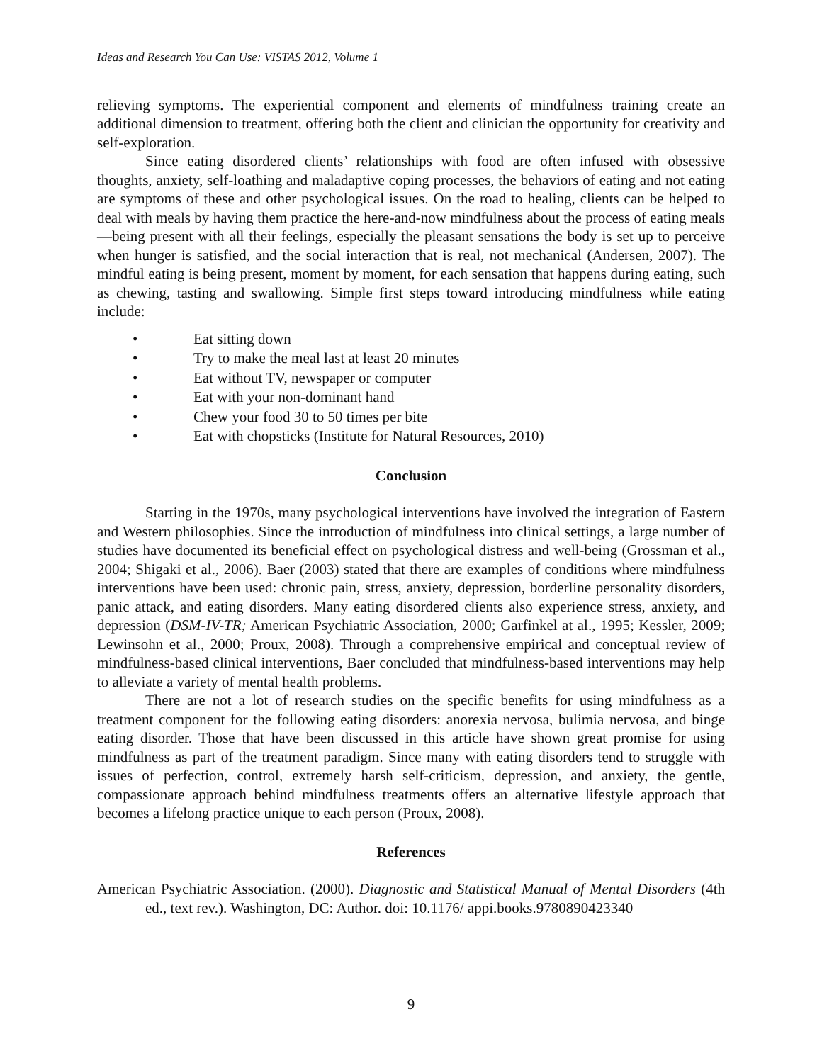Ideas and Research You Can Use: VISTAS 2012, Volume 1
relieving symptoms. The experiential component and elements of mindfulness training create an additional dimension to treatment, offering both the client and clinician the opportunity for creativity and self-exploration.
Since eating disordered clients’ relationships with food are often infused with obsessive thoughts, anxiety, self-loathing and maladaptive coping processes, the behaviors of eating and not eating are symptoms of these and other psychological issues. On the road to healing, clients can be helped to deal with meals by having them practice the here-and-now mindfulness about the process of eating meals—being present with all their feelings, especially the pleasant sensations the body is set up to perceive when hunger is satisfied, and the social interaction that is real, not mechanical (Andersen, 2007). The mindful eating is being present, moment by moment, for each sensation that happens during eating, such as chewing, tasting and swallowing. Simple first steps toward introducing mindfulness while eating include:
• Eat sitting down
• Try to make the meal last at least 20 minutes
• Eat without TV, newspaper or computer
• Eat with your non-dominant hand
• Chew your food 30 to 50 times per bite
• Eat with chopsticks (Institute for Natural Resources, 2010)
Conclusion
Starting in the 1970s, many psychological interventions have involved the integration of Eastern and Western philosophies. Since the introduction of mindfulness into clinical settings, a large number of studies have documented its beneficial effect on psychological distress and well-being (Grossman et al., 2004; Shigaki et al., 2006). Baer (2003) stated that there are examples of conditions where mindfulness interventions have been used: chronic pain, stress, anxiety, depression, borderline personality disorders, panic attack, and eating disorders. Many eating disordered clients also experience stress, anxiety, and depression (DSM-IV-TR; American Psychiatric Association, 2000; Garfinkel at al., 1995; Kessler, 2009; Lewinsohn et al., 2000; Proux, 2008). Through a comprehensive empirical and conceptual review of mindfulness-based clinical interventions, Baer concluded that mindfulness-based interventions may help to alleviate a variety of mental health problems.
There are not a lot of research studies on the specific benefits for using mindfulness as a treatment component for the following eating disorders: anorexia nervosa, bulimia nervosa, and binge eating disorder. Those that have been discussed in this article have shown great promise for using mindfulness as part of the treatment paradigm. Since many with eating disorders tend to struggle with issues of perfection, control, extremely harsh self-criticism, depression, and anxiety, the gentle, compassionate approach behind mindfulness treatments offers an alternative lifestyle approach that becomes a lifelong practice unique to each person (Proux, 2008).
References
American Psychiatric Association. (2000). Diagnostic and Statistical Manual of Mental Disorders (4th ed., text rev.). Washington, DC: Author. doi: 10.1176/ appi.books.9780890423340
9